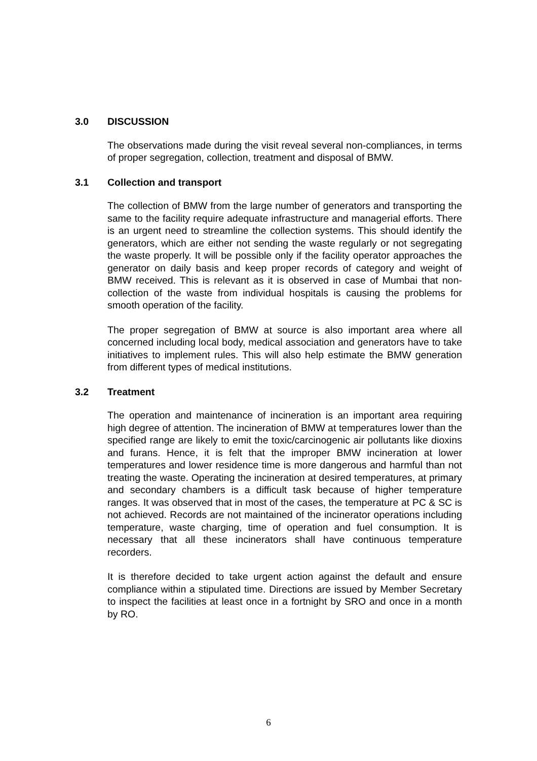3.0 DISCUSSION
The observations made during the visit reveal several non-compliances, in terms of proper segregation, collection, treatment and disposal of BMW.
3.1 Collection and transport
The collection of BMW from the large number of generators and transporting the same to the facility require adequate infrastructure and managerial efforts. There is an urgent need to streamline the collection systems. This should identify the generators, which are either not sending the waste regularly or not segregating the waste properly. It will be possible only if the facility operator approaches the generator on daily basis and keep proper records of category and weight of BMW received. This is relevant as it is observed in case of Mumbai that non-collection of the waste from individual hospitals is causing the problems for smooth operation of the facility.
The proper segregation of BMW at source is also important area where all concerned including local body, medical association and generators have to take initiatives to implement rules. This will also help estimate the BMW generation from different types of medical institutions.
3.2 Treatment
The operation and maintenance of incineration is an important area requiring high degree of attention. The incineration of BMW at temperatures lower than the specified range are likely to emit the toxic/carcinogenic air pollutants like dioxins and furans. Hence, it is felt that the improper BMW incineration at lower temperatures and lower residence time is more dangerous and harmful than not treating the waste. Operating the incineration at desired temperatures, at primary and secondary chambers is a difficult task because of higher temperature ranges. It was observed that in most of the cases, the temperature at PC & SC is not achieved. Records are not maintained of the incinerator operations including temperature, waste charging, time of operation and fuel consumption. It is necessary that all these incinerators shall have continuous temperature recorders.
It is therefore decided to take urgent action against the default and ensure compliance within a stipulated time. Directions are issued by Member Secretary to inspect the facilities at least once in a fortnight by SRO and once in a month by RO.
6